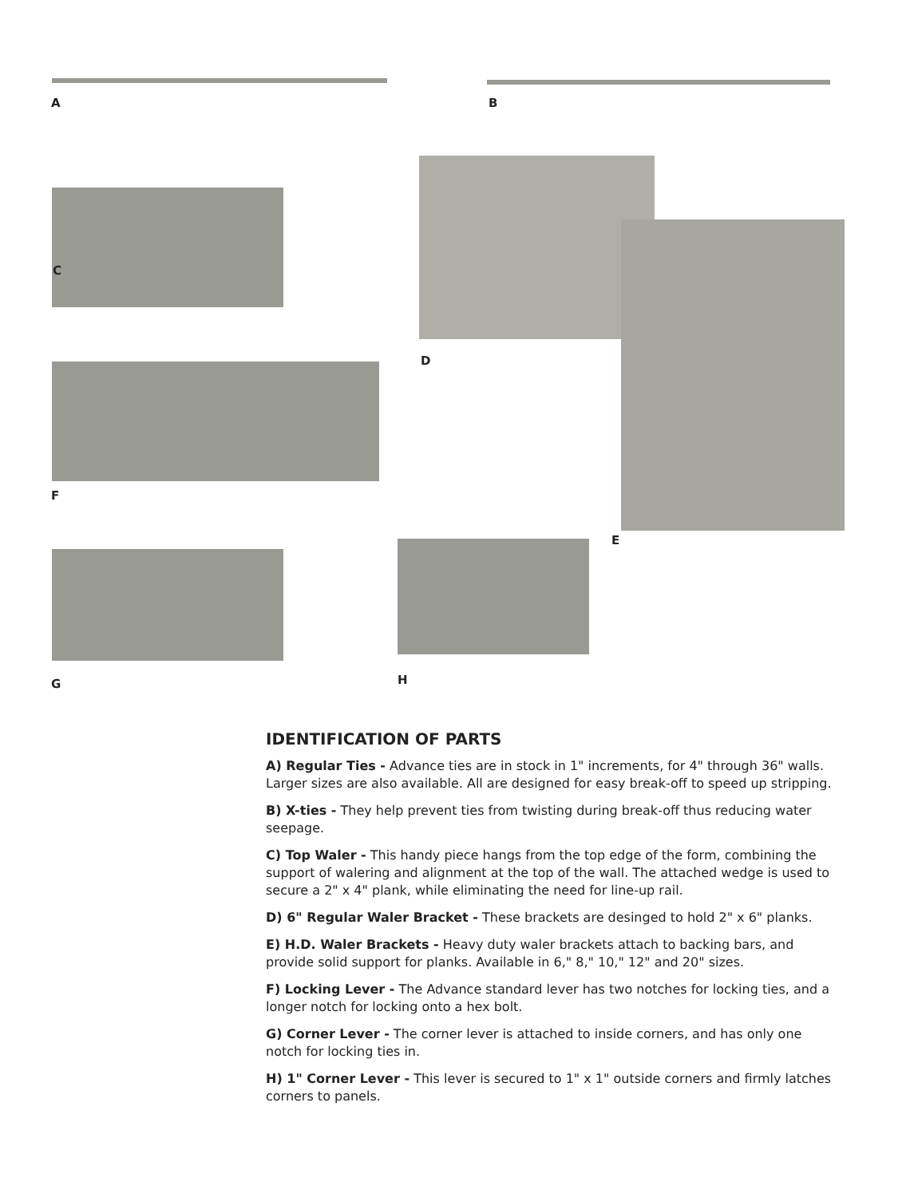A B
C
D
E
F
G H
IDENTIFICATION OF PARTS
A) Regular Ties - Advance ties are in stock in 1" increments, for 4" through 36" walls. Larger sizes are also available. All are designed for easy break-off to speed up stripping.
B) X-ties - They help prevent ties from twisting during break-off thus reducing water seepage.
C) Top Waler - This handy piece hangs from the top edge of the form, combining the support of walering and alignment at the top of the wall. The attached wedge is used to secure a 2" x 4" plank, while eliminating the need for line-up rail.
D) 6" Regular Waler Bracket - These brackets are desinged to hold 2" x 6" planks.
E) H.D. Waler Brackets - Heavy duty waler brackets attach to backing bars, and provide solid support for planks. Available in 6," 8," 10," 12" and 20" sizes.
F) Locking Lever - The Advance standard lever has two notches for locking ties, and a longer notch for locking onto a hex bolt.
G) Corner Lever - The corner lever is attached to inside corners, and has only one notch for locking ties in.
H) 1" Corner Lever - This lever is secured to 1" x 1" outside corners and firmly latches corners to panels.